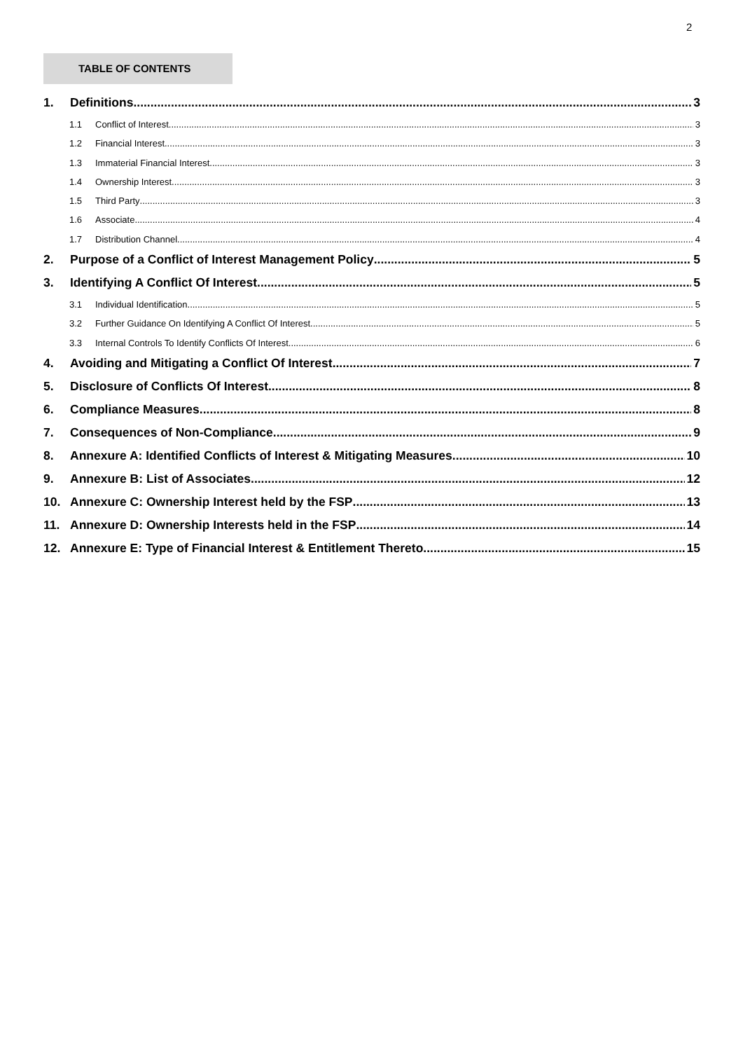2
TABLE OF CONTENTS
1. Definitions 3
1.1 Conflict of Interest 3
1.2 Financial Interest 3
1.3 Immaterial Financial Interest 3
1.4 Ownership Interest 3
1.5 Third Party 3
1.6 Associate 4
1.7 Distribution Channel 4
2. Purpose of a Conflict of Interest Management Policy 5
3. Identifying A Conflict Of Interest 5
3.1 Individual Identification 5
3.2 Further Guidance On Identifying A Conflict Of Interest 5
3.3 Internal Controls To Identify Conflicts Of Interest 6
4. Avoiding and Mitigating a Conflict Of Interest 7
5. Disclosure of Conflicts Of Interest 8
6. Compliance Measures 8
7. Consequences of Non-Compliance 9
8. Annexure A: Identified Conflicts of Interest & Mitigating Measures 10
9. Annexure B: List of Associates 12
10. Annexure C: Ownership Interest held by the FSP 13
11. Annexure D: Ownership Interests held in the FSP 14
12. Annexure E: Type of Financial Interest & Entitlement Thereto 15